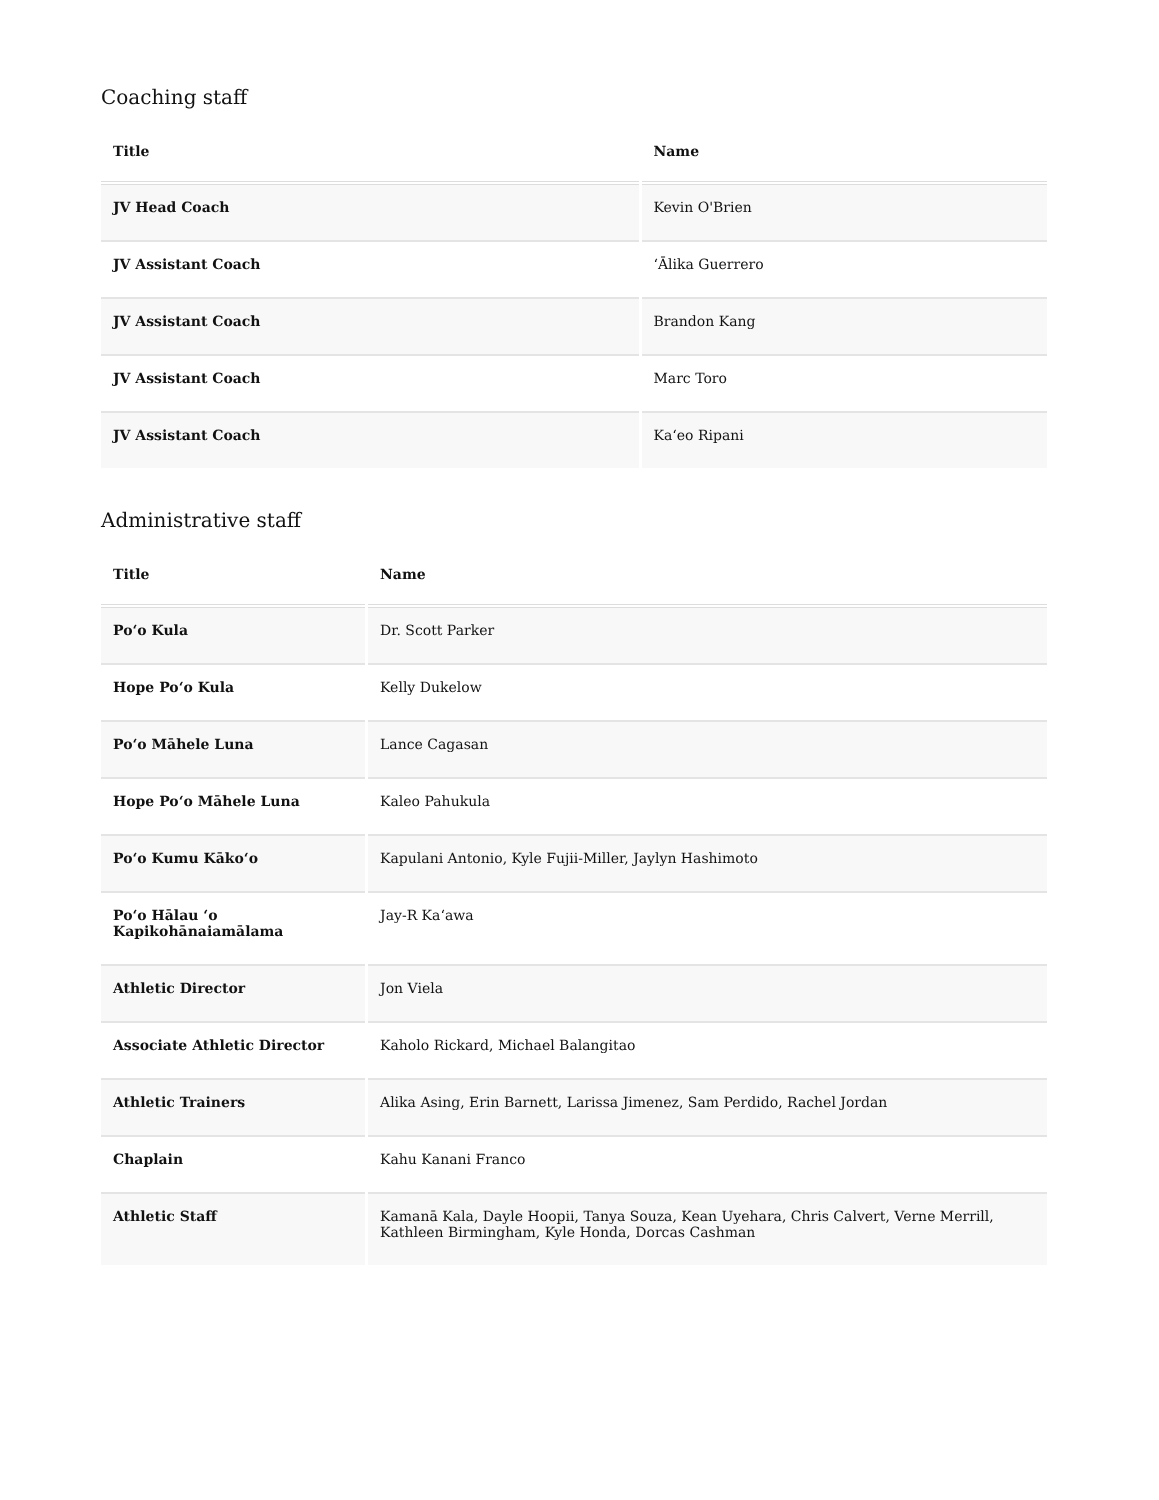Coaching staff
| Title | Name |
| --- | --- |
| JV Head Coach | Kevin O'Brien |
| JV Assistant Coach | ʻĀlika Guerrero |
| JV Assistant Coach | Brandon Kang |
| JV Assistant Coach | Marc Toro |
| JV Assistant Coach | Kaʻeo Ripani |
Administrative staff
| Title | Name |
| --- | --- |
| Poʻo Kula | Dr. Scott Parker |
| Hope Poʻo Kula | Kelly Dukelow |
| Poʻo Māhele Luna | Lance Cagasan |
| Hope Poʻo Māhele Luna | Kaleo Pahukula |
| Poʻo Kumu Kākoʻo | Kapulani Antonio, Kyle Fujii-Miller, Jaylyn Hashimoto |
| Poʻo Hālau ʻo Kapikohānaiamālama | Jay-R Kaʻawa |
| Athletic Director | Jon Viela |
| Associate Athletic Director | Kaholo Rickard, Michael Balangitao |
| Athletic Trainers | Alika Asing, Erin Barnett, Larissa Jimenez, Sam Perdido, Rachel Jordan |
| Chaplain | Kahu Kanani Franco |
| Athletic Staff | Kamanā Kala, Dayle Hoopii, Tanya Souza, Kean Uyehara, Chris Calvert, Verne Merrill, Kathleen Birmingham, Kyle Honda, Dorcas Cashman |